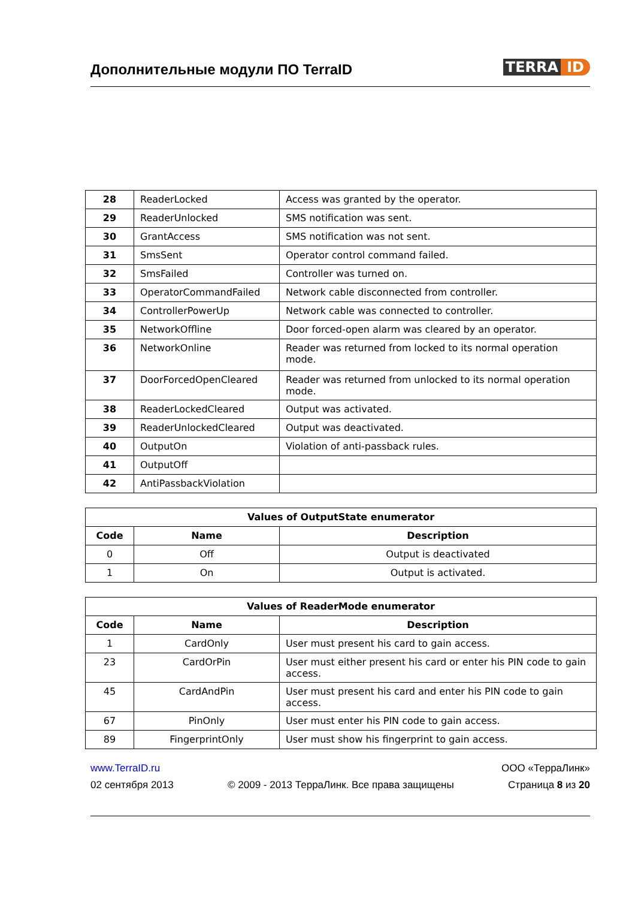Дополнительные модули ПО TerraID
TERRA ID
| 28 | ReaderLocked | Access was granted by the operator. |
| 29 | ReaderUnlocked | SMS notification was sent. |
| 30 | GrantAccess | SMS notification was not sent. |
| 31 | SmsSent | Operator control command failed. |
| 32 | SmsFailed | Controller was turned on. |
| 33 | OperatorCommandFailed | Network cable disconnected from controller. |
| 34 | ControllerPowerUp | Network cable was connected to controller. |
| 35 | NetworkOffline | Door forced-open alarm was cleared by an operator. |
| 36 | NetworkOnline | Reader was returned from locked to its normal operation mode. |
| 37 | DoorForcedOpenCleared | Reader was returned from unlocked to its normal operation mode. |
| 38 | ReaderLockedCleared | Output was activated. |
| 39 | ReaderUnlockedCleared | Output was deactivated. |
| 40 | OutputOn | Violation of anti-passback rules. |
| 41 | OutputOff | |
| 42 | AntiPassbackViolation | |
| Values of OutputState enumerator | | |
| --- | --- | --- |
| Code | Name | Description |
| 0 | Off | Output is deactivated |
| 1 | On | Output is activated. |
| Values of ReaderMode enumerator | | |
| --- | --- | --- |
| Code | Name | Description |
| 1 | CardOnly | User must present his card to gain access. |
| 23 | CardOrPin | User must either present his card or enter his PIN code to gain access. |
| 45 | CardAndPin | User must present his card and enter his PIN code to gain access. |
| 67 | PinOnly | User must enter his PIN code to gain access. |
| 89 | FingerprintOnly | User must show his fingerprint to gain access. |
www.TerraID.ru ООО «ТерраЛинк»
02 сентября 2013 © 2009 - 2013 ТерраЛинк. Все права защищены Страница 8 из 20